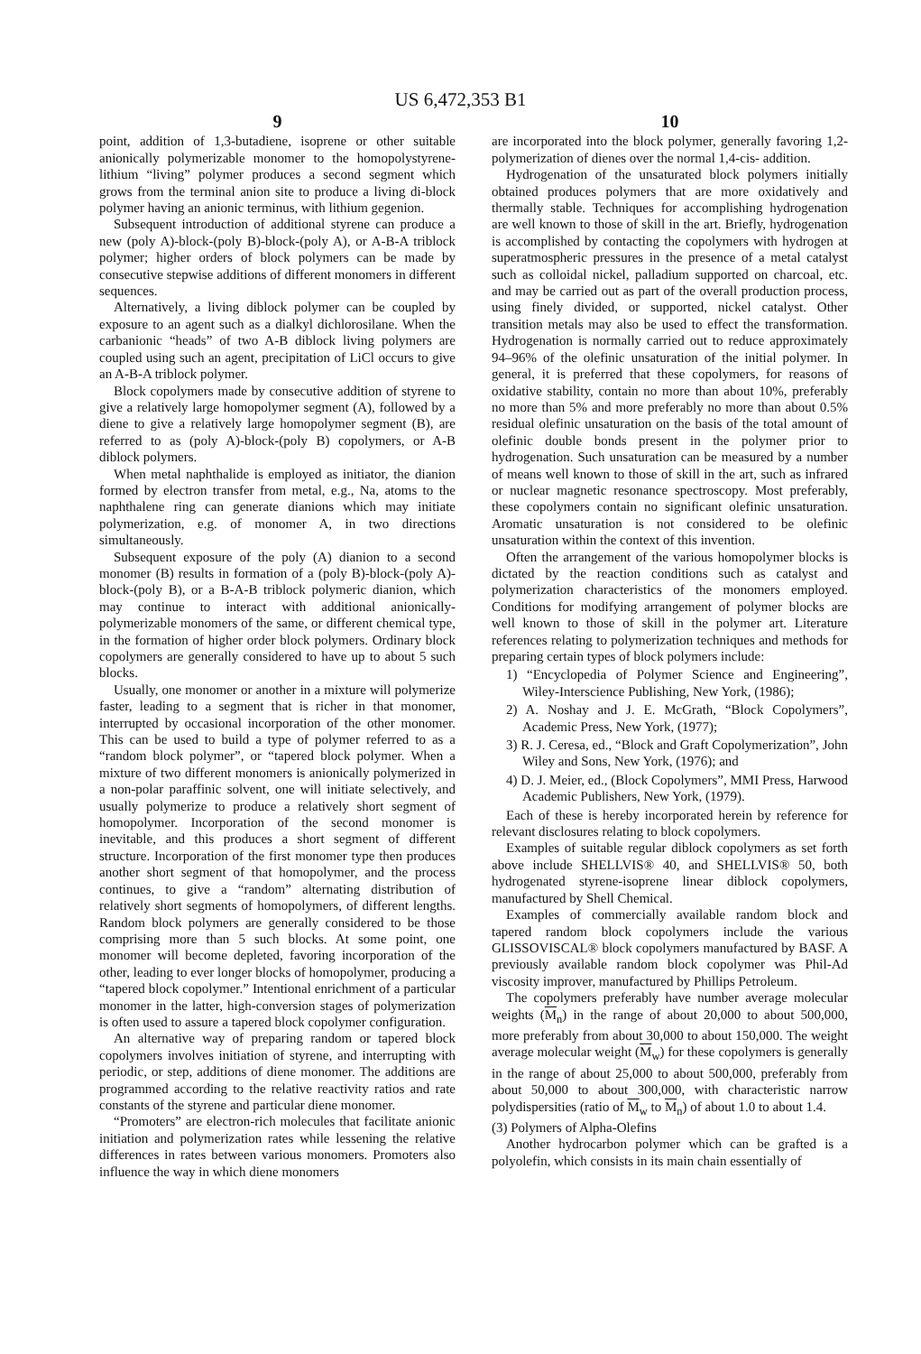US 6,472,353 B1
9
point, addition of 1,3-butadiene, isoprene or other suitable anionically polymerizable monomer to the homopolystyrene-lithium “living” polymer produces a second segment which grows from the terminal anion site to produce a living di-block polymer having an anionic terminus, with lithium gegenion.
Subsequent introduction of additional styrene can produce a new (poly A)-block-(poly B)-block-(poly A), or A-B-A triblock polymer; higher orders of block polymers can be made by consecutive stepwise additions of different monomers in different sequences.
Alternatively, a living diblock polymer can be coupled by exposure to an agent such as a dialkyl dichlorosilane. When the carbanionic “heads” of two A-B diblock living polymers are coupled using such an agent, precipitation of LiCl occurs to give an A-B-A triblock polymer.
Block copolymers made by consecutive addition of styrene to give a relatively large homopolymer segment (A), followed by a diene to give a relatively large homopolymer segment (B), are referred to as (poly A)-block-(poly B) copolymers, or A-B diblock polymers.
When metal naphthalide is employed as initiator, the dianion formed by electron transfer from metal, e.g., Na, atoms to the naphthalene ring can generate dianions which may initiate polymerization, e.g. of monomer A, in two directions simultaneously.
Subsequent exposure of the poly (A) dianion to a second monomer (B) results in formation of a (poly B)-block-(poly A)-block-(poly B), or a B-A-B triblock polymeric dianion, which may continue to interact with additional anionically-polymerizable monomers of the same, or different chemical type, in the formation of higher order block polymers. Ordinary block copolymers are generally considered to have up to about 5 such blocks.
Usually, one monomer or another in a mixture will polymerize faster, leading to a segment that is richer in that monomer, interrupted by occasional incorporation of the other monomer. This can be used to build a type of polymer referred to as a “random block polymer”, or “tapered block polymer. When a mixture of two different monomers is anionically polymerized in a non-polar paraffinic solvent, one will initiate selectively, and usually polymerize to produce a relatively short segment of homopolymer. Incorporation of the second monomer is inevitable, and this produces a short segment of different structure. Incorporation of the first monomer type then produces another short segment of that homopolymer, and the process continues, to give a “random” alternating distribution of relatively short segments of homopolymers, of different lengths. Random block polymers are generally considered to be those comprising more than 5 such blocks. At some point, one monomer will become depleted, favoring incorporation of the other, leading to ever longer blocks of homopolymer, producing a “tapered block copolymer.” Intentional enrichment of a particular monomer in the latter, high-conversion stages of polymerization is often used to assure a tapered block copolymer configuration.
An alternative way of preparing random or tapered block copolymers involves initiation of styrene, and interrupting with periodic, or step, additions of diene monomer. The additions are programmed according to the relative reactivity ratios and rate constants of the styrene and particular diene monomer.
“Promoters” are electron-rich molecules that facilitate anionic initiation and polymerization rates while lessening the relative differences in rates between various monomers. Promoters also influence the way in which diene monomers
10
are incorporated into the block polymer, generally favoring 1,2-polymerization of dienes over the normal 1,4-cis- addition.
Hydrogenation of the unsaturated block polymers initially obtained produces polymers that are more oxidatively and thermally stable. Techniques for accomplishing hydrogenation are well known to those of skill in the art. Briefly, hydrogenation is accomplished by contacting the copolymers with hydrogen at superatmospheric pressures in the presence of a metal catalyst such as colloidal nickel, palladium supported on charcoal, etc. and may be carried out as part of the overall production process, using finely divided, or supported, nickel catalyst. Other transition metals may also be used to effect the transformation. Hydrogenation is normally carried out to reduce approximately 94–96% of the olefinic unsaturation of the initial polymer. In general, it is preferred that these copolymers, for reasons of oxidative stability, contain no more than about 10%, preferably no more than 5% and more preferably no more than about 0.5% residual olefinic unsaturation on the basis of the total amount of olefinic double bonds present in the polymer prior to hydrogenation. Such unsaturation can be measured by a number of means well known to those of skill in the art, such as infrared or nuclear magnetic resonance spectroscopy. Most preferably, these copolymers contain no significant olefinic unsaturation. Aromatic unsaturation is not considered to be olefinic unsaturation within the context of this invention.
Often the arrangement of the various homopolymer blocks is dictated by the reaction conditions such as catalyst and polymerization characteristics of the monomers employed. Conditions for modifying arrangement of polymer blocks are well known to those of skill in the polymer art. Literature references relating to polymerization techniques and methods for preparing certain types of block polymers include:
1) “Encyclopedia of Polymer Science and Engineering”, Wiley-Interscience Publishing, New York, (1986);
2) A. Noshay and J. E. McGrath, “Block Copolymers”, Academic Press, New York, (1977);
3) R. J. Ceresa, ed., “Block and Graft Copolymerization”, John Wiley and Sons, New York, (1976); and
4) D. J. Meier, ed., (Block Copolymers”, MMI Press, Harwood Academic Publishers, New York, (1979).
Each of these is hereby incorporated herein by reference for relevant disclosures relating to block copolymers.
Examples of suitable regular diblock copolymers as set forth above include SHELLVIS® 40, and SHELLVIS® 50, both hydrogenated styrene-isoprene linear diblock copolymers, manufactured by Shell Chemical.
Examples of commercially available random block and tapered random block copolymers include the various GLISSOVISCAL® block copolymers manufactured by BASF. A previously available random block copolymer was Phil-Ad viscosity improver, manufactured by Phillips Petroleum.
The copolymers preferably have number average molecular weights (M<sub>n</sub>) in the range of about 20,000 to about 500,000, more preferably from about 30,000 to about 150,000. The weight average molecular weight (M<sub>w</sub>) for these copolymers is generally in the range of about 25,000 to about 500,000, preferably from about 50,000 to about 300,000, with characteristic narrow polydispersities (ratio of M<sub>w</sub> to M<sub>n</sub>) of about 1.0 to about 1.4.
(3) Polymers of Alpha-Olefins
Another hydrocarbon polymer which can be grafted is a polyolefin, which consists in its main chain essentially of